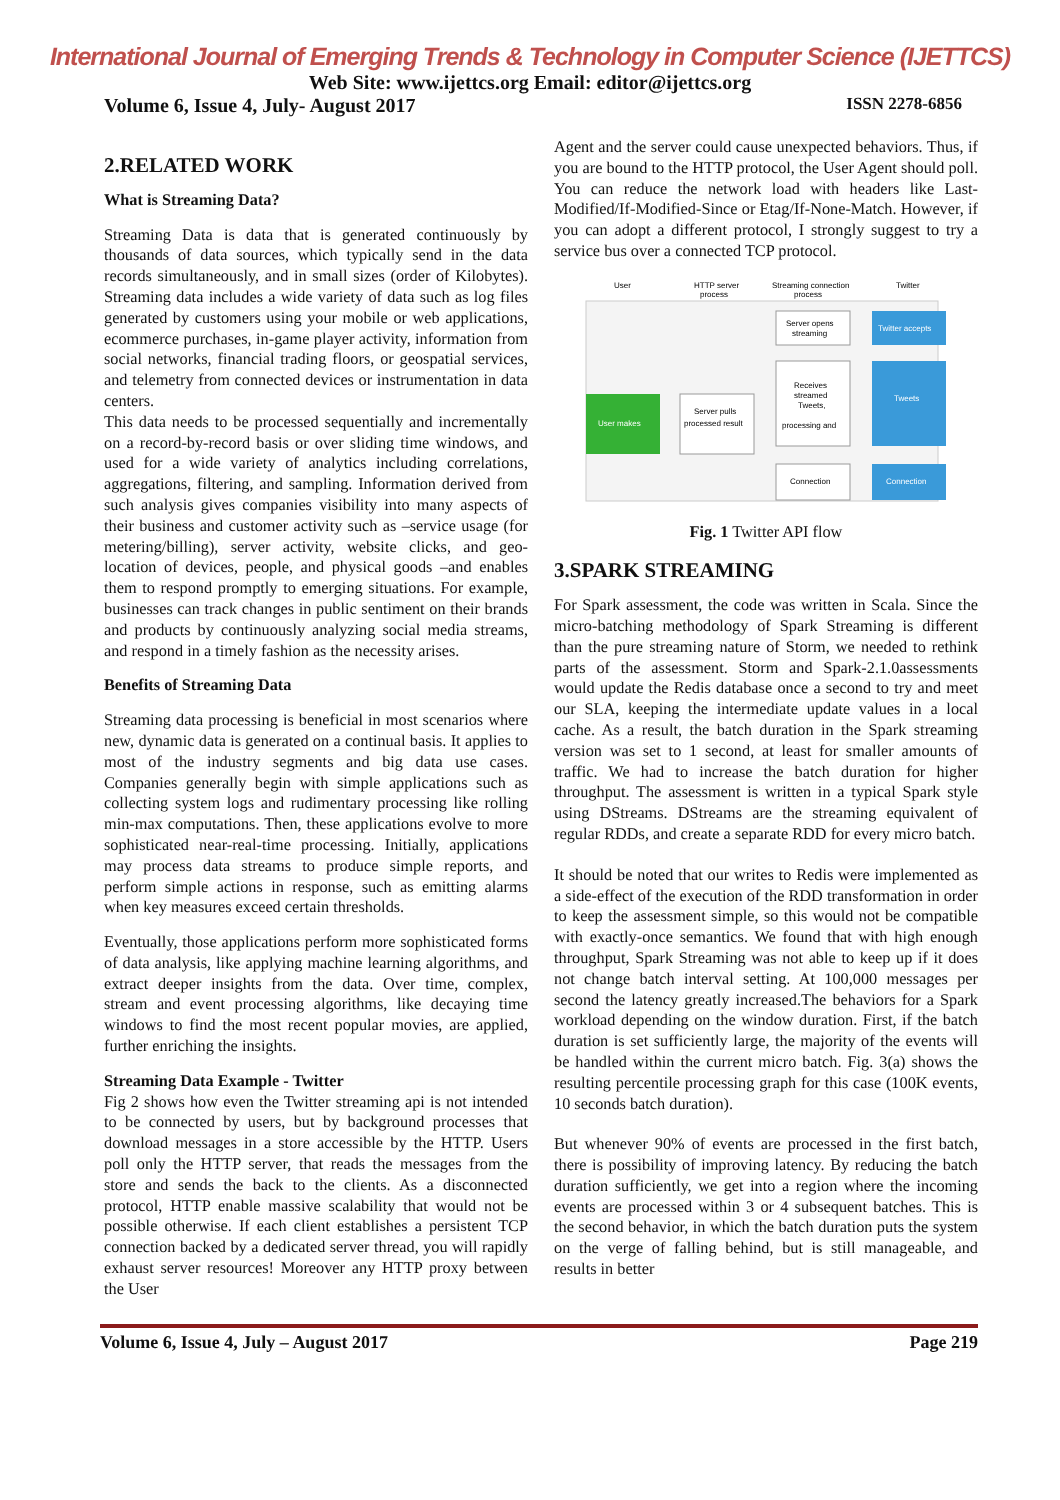International Journal of Emerging Trends & Technology in Computer Science (IJETTCS)
Web Site: www.ijettcs.org Email: editor@ijettcs.org
Volume 6, Issue 4, July- August 2017 ISSN 2278-6856
2.RELATED WORK
What is Streaming Data?
Streaming Data is data that is generated continuously by thousands of data sources, which typically send in the data records simultaneously, and in small sizes (order of Kilobytes). Streaming data includes a wide variety of data such as log files generated by customers using your mobile or web applications, ecommerce purchases, in-game player activity, information from social networks, financial trading floors, or geospatial services, and telemetry from connected devices or instrumentation in data centers.
This data needs to be processed sequentially and incrementally on a record-by-record basis or over sliding time windows, and used for a wide variety of analytics including correlations, aggregations, filtering, and sampling. Information derived from such analysis gives companies visibility into many aspects of their business and customer activity such as –service usage (for metering/billing), server activity, website clicks, and geo-location of devices, people, and physical goods –and enables them to respond promptly to emerging situations. For example, businesses can track changes in public sentiment on their brands and products by continuously analyzing social media streams, and respond in a timely fashion as the necessity arises.
Benefits of Streaming Data
Streaming data processing is beneficial in most scenarios where new, dynamic data is generated on a continual basis. It applies to most of the industry segments and big data use cases. Companies generally begin with simple applications such as collecting system logs and rudimentary processing like rolling min-max computations. Then, these applications evolve to more sophisticated near-real-time processing. Initially, applications may process data streams to produce simple reports, and perform simple actions in response, such as emitting alarms when key measures exceed certain thresholds.
Eventually, those applications perform more sophisticated forms of data analysis, like applying machine learning algorithms, and extract deeper insights from the data. Over time, complex, stream and event processing algorithms, like decaying time windows to find the most recent popular movies, are applied, further enriching the insights.
Streaming Data Example - Twitter
Fig 2 shows how even the Twitter streaming api is not intended to be connected by users, but by background processes that download messages in a store accessible by the HTTP. Users poll only the HTTP server, that reads the messages from the store and sends the back to the clients. As a disconnected protocol, HTTP enable massive scalability that would not be possible otherwise. If each client establishes a persistent TCP connection backed by a dedicated server thread, you will rapidly exhaust server resources! Moreover any HTTP proxy between the User
Agent and the server could cause unexpected behaviors. Thus, if you are bound to the HTTP protocol, the User Agent should poll. You can reduce the network load with headers like Last-Modified/If-Modified-Since or Etag/If-None-Match. However, if you can adopt a different protocol, I strongly suggest to try a service bus over a connected TCP protocol.
User
HTTP server
process
Streaming connection
process
Twitter
Server opens
streaming
Twitter accepts
Receives
streamed
Tweets,
processing and
Tweets
User makes
Server pulls
processed result
Connection
Connection
Fig. 1 Twitter API flow
3.SPARK STREAMING
For Spark assessment, the code was written in Scala. Since the micro-batching methodology of Spark Streaming is different than the pure streaming nature of Storm, we needed to rethink parts of the assessment. Storm and Spark-2.1.0assessments would update the Redis database once a second to try and meet our SLA, keeping the intermediate update values in a local cache. As a result, the batch duration in the Spark streaming version was set to 1 second, at least for smaller amounts of traffic. We had to increase the batch duration for higher throughput. The assessment is written in a typical Spark style using DStreams. DStreams are the streaming equivalent of regular RDDs, and create a separate RDD for every micro batch.
It should be noted that our writes to Redis were implemented as a side-effect of the execution of the RDD transformation in order to keep the assessment simple, so this would not be compatible with exactly-once semantics. We found that with high enough throughput, Spark Streaming was not able to keep up if it does not change batch interval setting. At 100,000 messages per second the latency greatly increased.The behaviors for a Spark workload depending on the window duration. First, if the batch duration is set sufficiently large, the majority of the events will be handled within the current micro batch. Fig. 3(a) shows the resulting percentile processing graph for this case (100K events, 10 seconds batch duration).
But whenever 90% of events are processed in the first batch, there is possibility of improving latency. By reducing the batch duration sufficiently, we get into a region where the incoming events are processed within 3 or 4 subsequent batches. This is the second behavior, in which the batch duration puts the system on the verge of falling behind, but is still manageable, and results in better
Volume 6, Issue 4, July – August 2017 Page 219